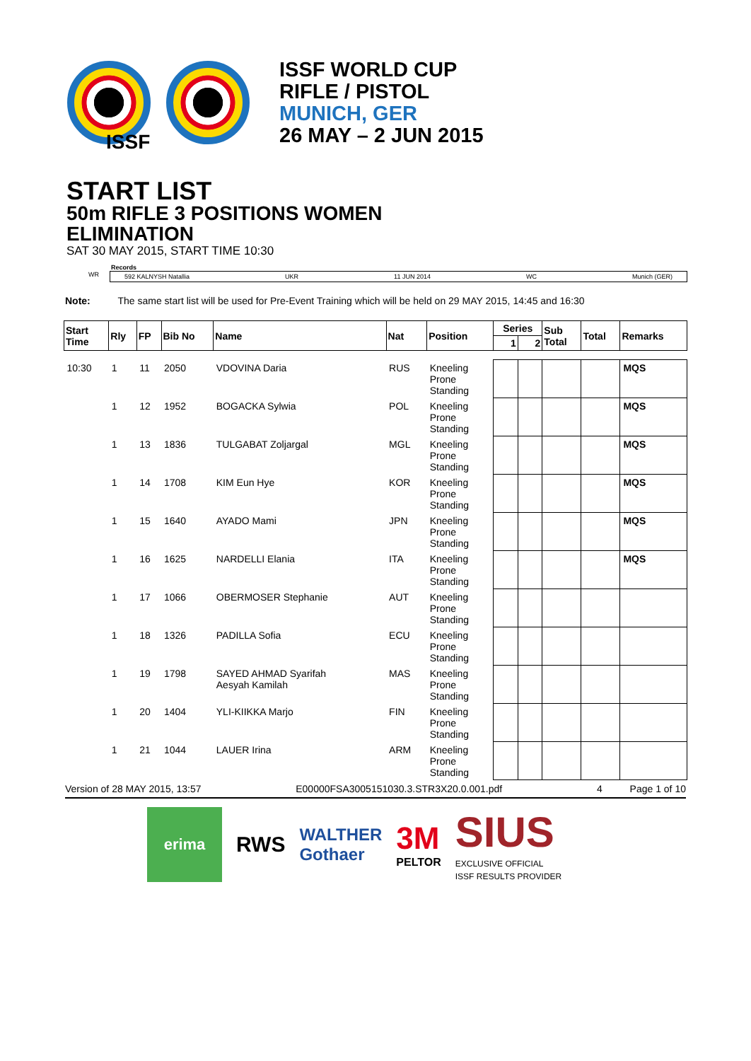ISSF
ISSF WORLD CUP
RIFLE / PISTOL
MUNICH, GER
26 MAY – 2 JUN 2015
START LIST
50m RIFLE 3 POSITIONS WOMEN
ELIMINATION
SAT 30 MAY 2015, START TIME 10:30
Records
WR 592 KALNYSH Natallia UKR 11 JUN 2014 WC Munich (GER)
Note: The same start list will be used for Pre-Event Training which will be held on 29 MAY 2015, 14:45 and 16:30
| Start Time | Rly | FP | Bib No | Name | Nat | Position | Series | | Sub Total | Total | Remarks |
| --- | --- | --- | --- | --- | --- | --- | --- | --- | --- | --- | --- |
| | | | | | | | 1 | 2 | | | |
| 10:30 | 1 | 11 | 2050 | VDOVINA Daria | RUS | Kneeling Prone Standing | | | | | MQS |
| | 1 | 12 | 1952 | BOGACKA Sylwia | POL | Kneeling Prone Standing | | | | | MQS |
| | 1 | 13 | 1836 | TULGABAT Zoljargal | MGL | Kneeling Prone Standing | | | | | MQS |
| | 1 | 14 | 1708 | KIM Eun Hye | KOR | Kneeling Prone Standing | | | | | MQS |
| | 1 | 15 | 1640 | AYADO Mami | JPN | Kneeling Prone Standing | | | | | MQS |
| | 1 | 16 | 1625 | NARDELLI Elania | ITA | Kneeling Prone Standing | | | | | MQS |
| | 1 | 17 | 1066 | OBERMOSER Stephanie | AUT | Kneeling Prone Standing | | | | | |
| | 1 | 18 | 1326 | PADILLA Sofia | ECU | Kneeling Prone Standing | | | | | |
| | 1 | 19 | 1798 | SAYED AHMAD Syarifah Aesyah Kamilah | MAS | Kneeling Prone Standing | | | | | |
| | 1 | 20 | 1404 | YLI-KIIKKA Marjo | FIN | Kneeling Prone Standing | | | | | |
| | 1 | 21 | 1044 | LAUER Irina | ARM | Kneeling Prone Standing | | | | | |
Version of 28 MAY 2015, 13:57 E00000FSA3005151030.3.STR3X20.0.001.pdf 4 Page 1 of 10
erima
RWS
WALTHER
Gothaer
3M
PELTOR
SIUS
EXCLUSIVE OFFICIAL
ISSF RESULTS PROVIDER